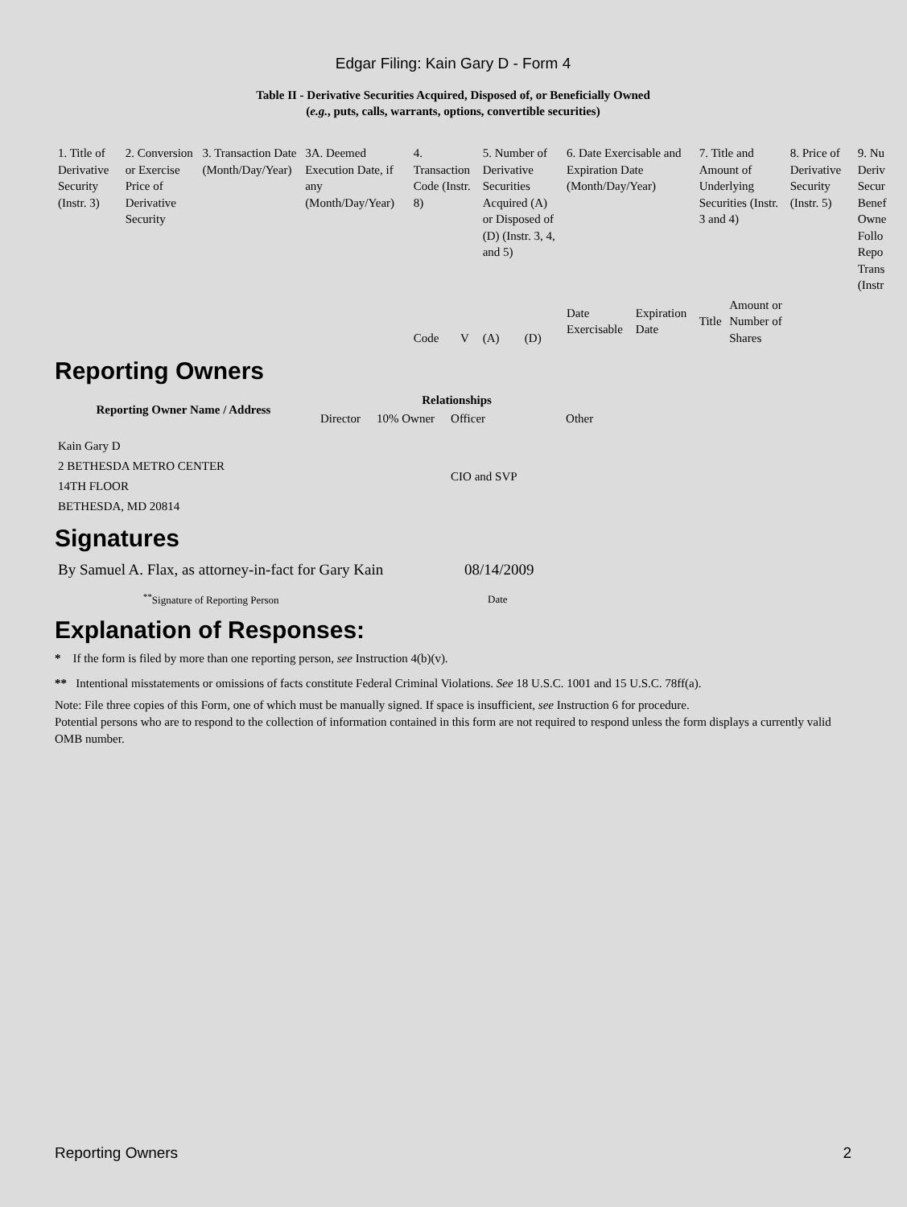Edgar Filing: Kain Gary D - Form 4
Table II - Derivative Securities Acquired, Disposed of, or Beneficially Owned
(e.g., puts, calls, warrants, options, convertible securities)
| 1. Title of Derivative Security (Instr. 3) | 2. Conversion or Exercise Price of Derivative Security | 3. Transaction Date (Month/Day/Year) | 3A. Deemed Execution Date, if any (Month/Day/Year) | 4. Transaction Code (Instr. 8) | | 5. Number of Derivative Securities Acquired (A) or Disposed of (D) (Instr. 3, 4, and 5) | | 6. Date Exercisable and Expiration Date (Month/Day/Year) | | 7. Title and Amount of Underlying Securities (Instr. 3 and 4) | | 8. Price of Derivative Security (Instr. 5) | 9. Nu Deriv Secur Benef Owne Follo Repo Trans (Instr |
| | | | | Code | V | (A) | (D) | Date Exercisable | Expiration Date | Title | Amount or Number of Shares | | |
Reporting Owners
| Reporting Owner Name / Address | Relationships | | | |
| --- | --- | --- | --- | --- |
| | Director | 10% Owner | Officer | Other |
| Kain Gary D 2 BETHESDA METRO CENTER 14TH FLOOR BETHESDA, MD 20814 | | | CIO and SVP | |
Signatures
| By Samuel A. Flax, as attorney-in-fact for Gary Kain | 08/14/2009 |
| <sup>**</sup> Signature of Reporting Person | Date |
Explanation of Responses:
* If the form is filed by more than one reporting person, see Instruction 4(b)(v).
** Intentional misstatements or omissions of facts constitute Federal Criminal Violations. See 18 U.S.C. 1001 and 15 U.S.C. 78ff(a).
Note: File three copies of this Form, one of which must be manually signed. If space is insufficient, see Instruction 6 for procedure.
Potential persons who are to respond to the collection of information contained in this form are not required to respond unless the form displays a currently valid OMB number.
Reporting Owners 2